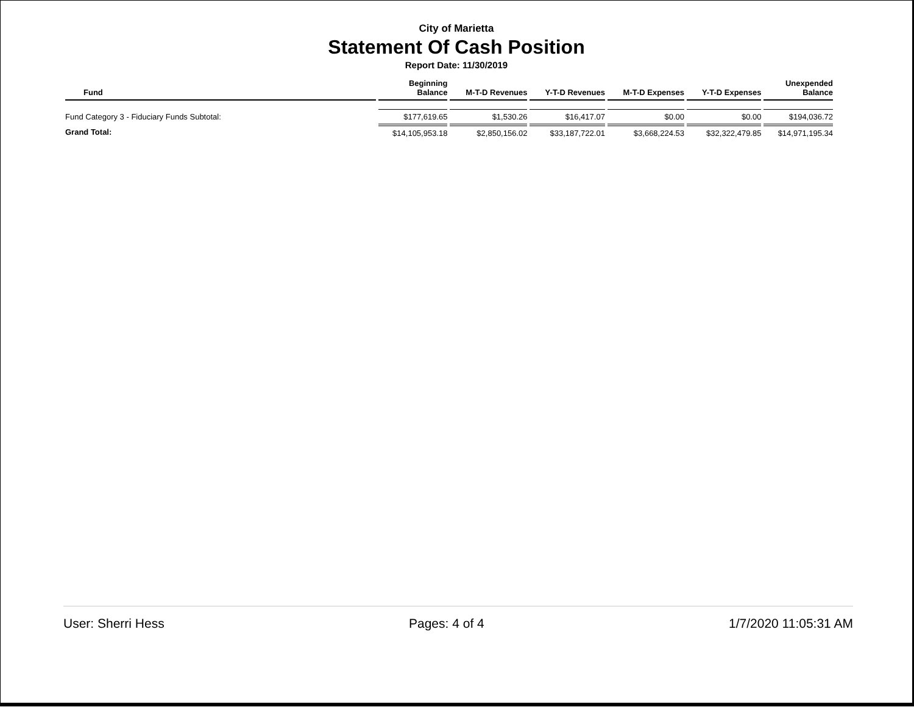City of Marietta
Statement Of Cash Position
Report Date: 11/30/2019
| Fund | Beginning Balance | M-T-D Revenues | Y-T-D Revenues | M-T-D Expenses | Y-T-D Expenses | Unexpended Balance |
| --- | --- | --- | --- | --- | --- | --- |
| Fund Category 3 - Fiduciary Funds Subtotal: | $177,619.65 | $1,530.26 | $16,417.07 | $0.00 | $0.00 | $194,036.72 |
| Grand Total: | $14,105,953.18 | $2,850,156.02 | $33,187,722.01 | $3,668,224.53 | $32,322,479.85 | $14,971,195.34 |
User: Sherri Hess Pages: 4 of 4 1/7/2020 11:05:31 AM